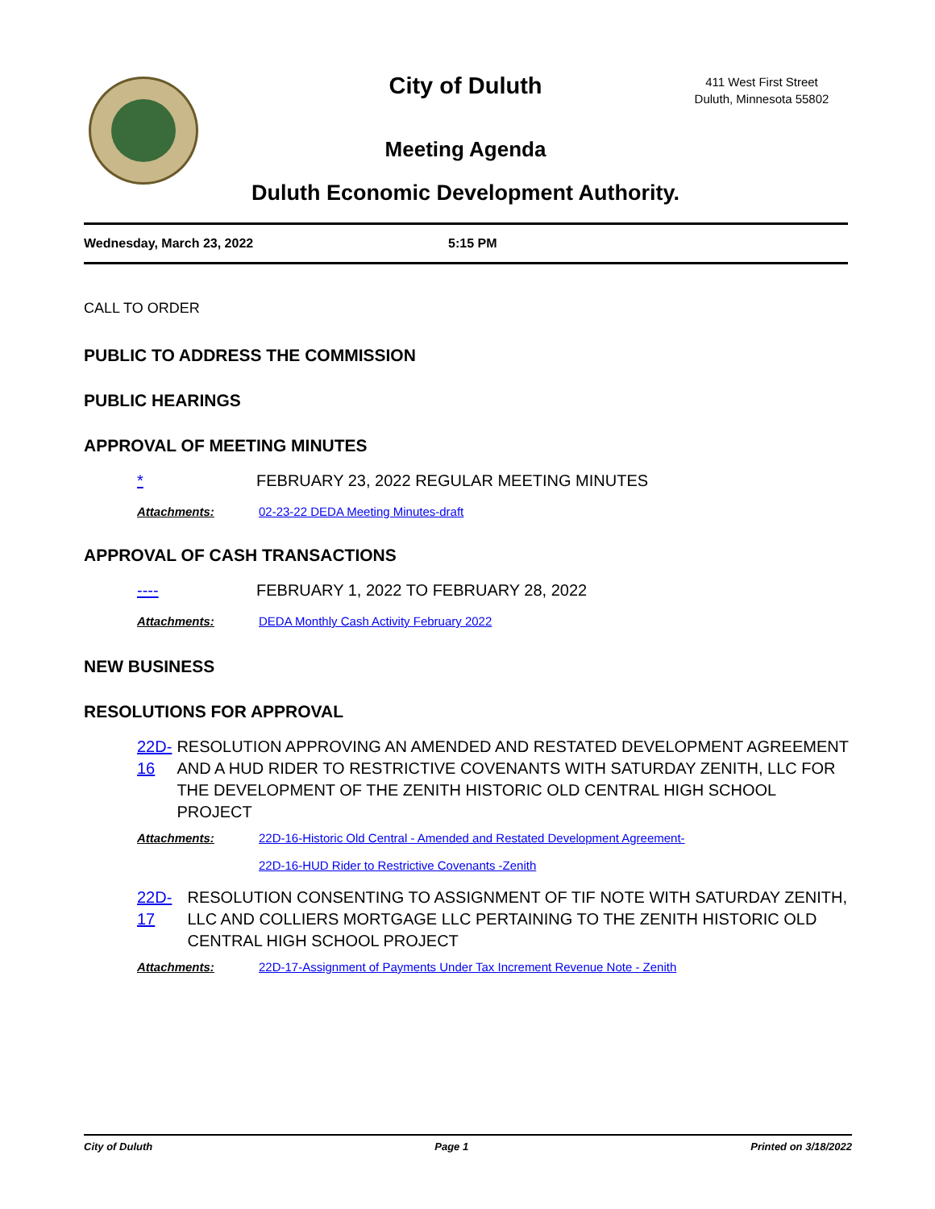City of Duluth
411 West First Street
Duluth, Minnesota 55802
Meeting Agenda
Duluth Economic Development Authority.
Wednesday, March 23, 2022 5:15 PM
CALL TO ORDER
PUBLIC TO ADDRESS THE COMMISSION
PUBLIC HEARINGS
APPROVAL OF MEETING MINUTES
* FEBRUARY 23, 2022 REGULAR MEETING MINUTES
Attachments: 02-23-22 DEDA Meeting Minutes-draft
APPROVAL OF CASH TRANSACTIONS
---- FEBRUARY 1, 2022 TO FEBRUARY 28, 2022
Attachments: DEDA Monthly Cash Activity February 2022
NEW BUSINESS
RESOLUTIONS FOR APPROVAL
22D-16 RESOLUTION APPROVING AN AMENDED AND RESTATED DEVELOPMENT AGREEMENT AND A HUD RIDER TO RESTRICTIVE COVENANTS WITH SATURDAY ZENITH, LLC FOR THE DEVELOPMENT OF THE ZENITH HISTORIC OLD CENTRAL HIGH SCHOOL PROJECT
Attachments: 22D-16-Historic Old Central - Amended and Restated Development Agreement-
22D-16-HUD Rider to Restrictive Covenants -Zenith
22D-17 RESOLUTION CONSENTING TO ASSIGNMENT OF TIF NOTE WITH SATURDAY ZENITH, LLC AND COLLIERS MORTGAGE LLC PERTAINING TO THE ZENITH HISTORIC OLD CENTRAL HIGH SCHOOL PROJECT
Attachments: 22D-17-Assignment of Payments Under Tax Increment Revenue Note - Zenith
City of Duluth Page 1 Printed on 3/18/2022